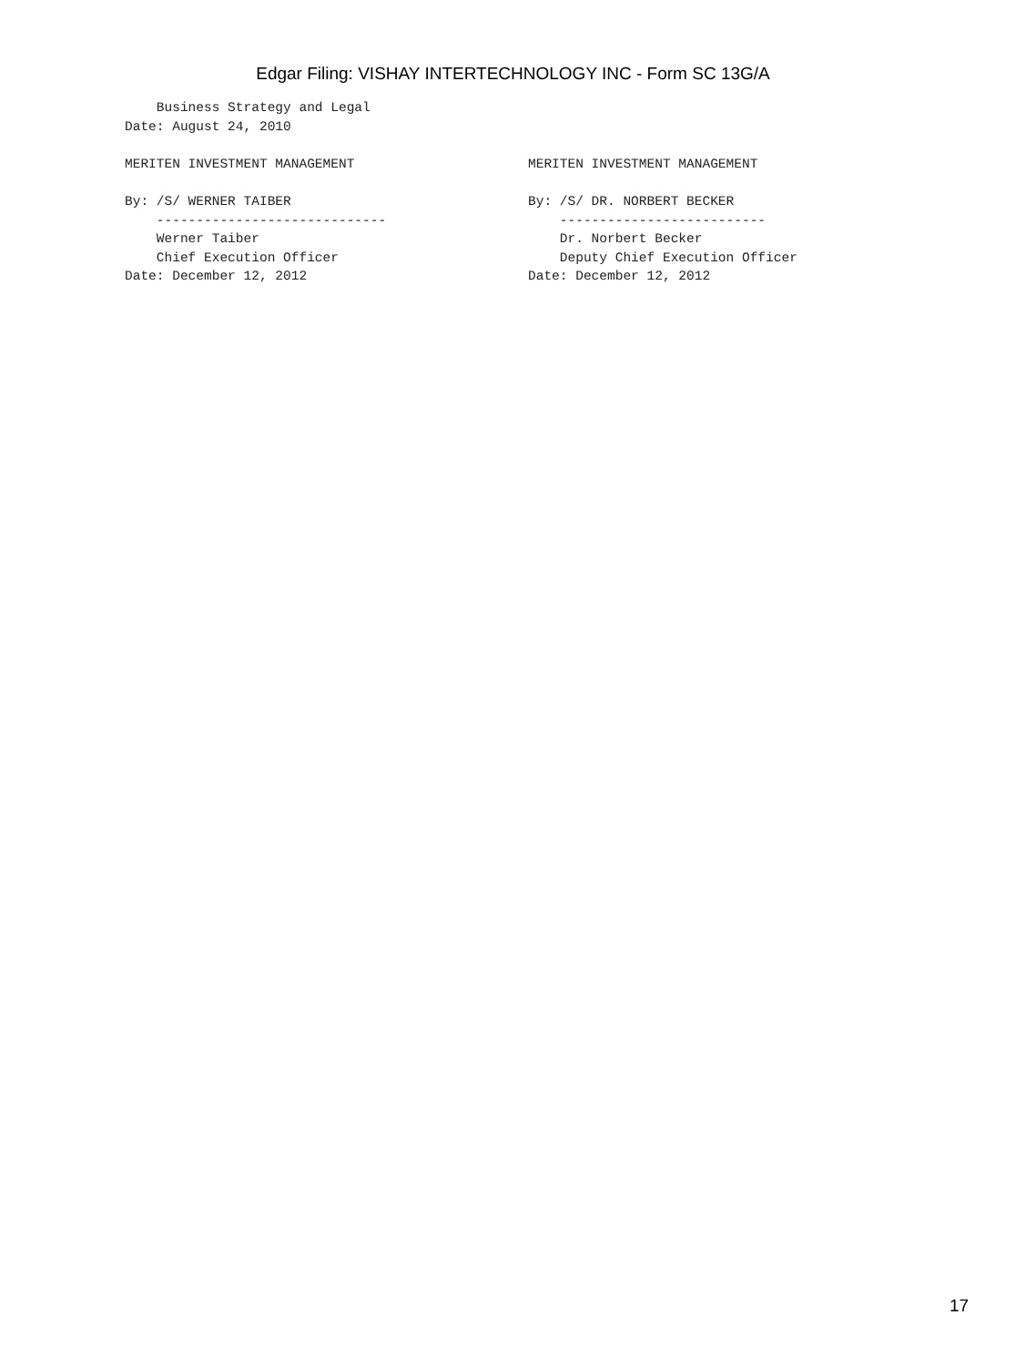Edgar Filing: VISHAY INTERTECHNOLOGY INC - Form SC 13G/A
Business Strategy and Legal Date: August 24, 2010
MERITEN INVESTMENT MANAGEMENT By: /S/ WERNER TAIBER ----------------------------- Werner Taiber Chief Execution Officer Date: December 12, 2012
MERITEN INVESTMENT MANAGEMENT By: /S/ DR. NORBERT BECKER -------------------------- Dr. Norbert Becker Deputy Chief Execution Officer Date: December 12, 2012
17